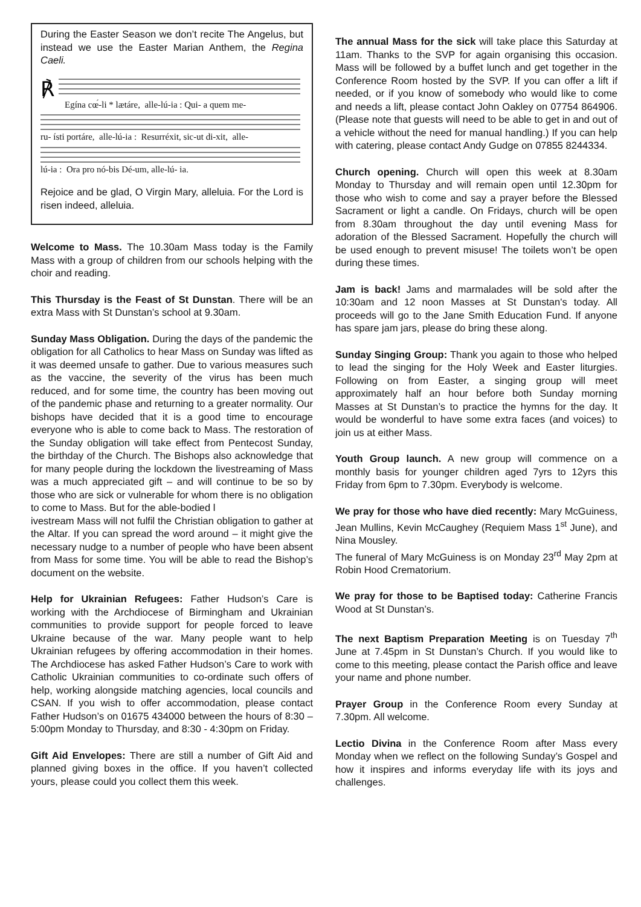During the Easter Season we don’t recite The Angelus, but instead we use the Easter Marian Anthem, the Regina Caeli.
℟
Egína cœ́-li * lætáre, alle-lú-ia : Qui- a quem me-
ru- ísti portáre, alle-lú-ia : Resurréxit, sic-ut di-xit, alle-
lú-ia : Ora pro nó-bis Dé-um, alle-lú- ia.
Rejoice and be glad, O Virgin Mary, alleluia. For the Lord is risen indeed, alleluia.
Welcome to Mass. The 10.30am Mass today is the Family Mass with a group of children from our schools helping with the choir and reading.
This Thursday is the Feast of St Dunstan. There will be an extra Mass with St Dunstan’s school at 9.30am.
Sunday Mass Obligation. During the days of the pandemic the obligation for all Catholics to hear Mass on Sunday was lifted as it was deemed unsafe to gather. Due to various measures such as the vaccine, the severity of the virus has been much reduced, and for some time, the country has been moving out of the pandemic phase and returning to a greater normality. Our bishops have decided that it is a good time to encourage everyone who is able to come back to Mass. The restoration of the Sunday obligation will take effect from Pentecost Sunday, the birthday of the Church. The Bishops also acknowledge that for many people during the lockdown the livestreaming of Mass was a much appreciated gift – and will continue to be so by those who are sick or vulnerable for whom there is no obligation to come to Mass. But for the able-bodied l
ivestream Mass will not fulfil the Christian obligation to gather at the Altar. If you can spread the word around – it might give the necessary nudge to a number of people who have been absent from Mass for some time. You will be able to read the Bishop’s document on the website.
Help for Ukrainian Refugees: Father Hudson’s Care is working with the Archdiocese of Birmingham and Ukrainian communities to provide support for people forced to leave Ukraine because of the war. Many people want to help Ukrainian refugees by offering accommodation in their homes. The Archdiocese has asked Father Hudson’s Care to work with Catholic Ukrainian communities to co-ordinate such offers of help, working alongside matching agencies, local councils and CSAN. If you wish to offer accommodation, please contact Father Hudson’s on 01675 434000 between the hours of 8:30 – 5:00pm Monday to Thursday, and 8:30 - 4:30pm on Friday.
Gift Aid Envelopes: There are still a number of Gift Aid and planned giving boxes in the office. If you haven’t collected yours, please could you collect them this week.
The annual Mass for the sick will take place this Saturday at 11am. Thanks to the SVP for again organising this occasion. Mass will be followed by a buffet lunch and get together in the Conference Room hosted by the SVP. If you can offer a lift if needed, or if you know of somebody who would like to come and needs a lift, please contact John Oakley on 07754 864906. (Please note that guests will need to be able to get in and out of a vehicle without the need for manual handling.) If you can help with catering, please contact Andy Gudge on 07855 8244334.
Church opening. Church will open this week at 8.30am Monday to Thursday and will remain open until 12.30pm for those who wish to come and say a prayer before the Blessed Sacrament or light a candle. On Fridays, church will be open from 8.30am throughout the day until evening Mass for adoration of the Blessed Sacrament. Hopefully the church will be used enough to prevent misuse! The toilets won’t be open during these times.
Jam is back! Jams and marmalades will be sold after the 10:30am and 12 noon Masses at St Dunstan's today. All proceeds will go to the Jane Smith Education Fund. If anyone has spare jam jars, please do bring these along.
Sunday Singing Group: Thank you again to those who helped to lead the singing for the Holy Week and Easter liturgies. Following on from Easter, a singing group will meet approximately half an hour before both Sunday morning Masses at St Dunstan’s to practice the hymns for the day. It would be wonderful to have some extra faces (and voices) to join us at either Mass.
Youth Group launch. A new group will commence on a monthly basis for younger children aged 7yrs to 12yrs this Friday from 6pm to 7.30pm. Everybody is welcome.
We pray for those who have died recently: Mary McGuiness, Jean Mullins, Kevin McCaughey (Requiem Mass 1<sup>st</sup> June), and Nina Mousley.
The funeral of Mary McGuiness is on Monday 23<sup>rd</sup> May 2pm at Robin Hood Crematorium.
We pray for those to be Baptised today: Catherine Francis Wood at St Dunstan’s.
The next Baptism Preparation Meeting is on Tuesday 7<sup>th</sup> June at 7.45pm in St Dunstan’s Church. If you would like to come to this meeting, please contact the Parish office and leave your name and phone number.
Prayer Group in the Conference Room every Sunday at 7.30pm. All welcome.
Lectio Divina in the Conference Room after Mass every Monday when we reflect on the following Sunday’s Gospel and how it inspires and informs everyday life with its joys and challenges.